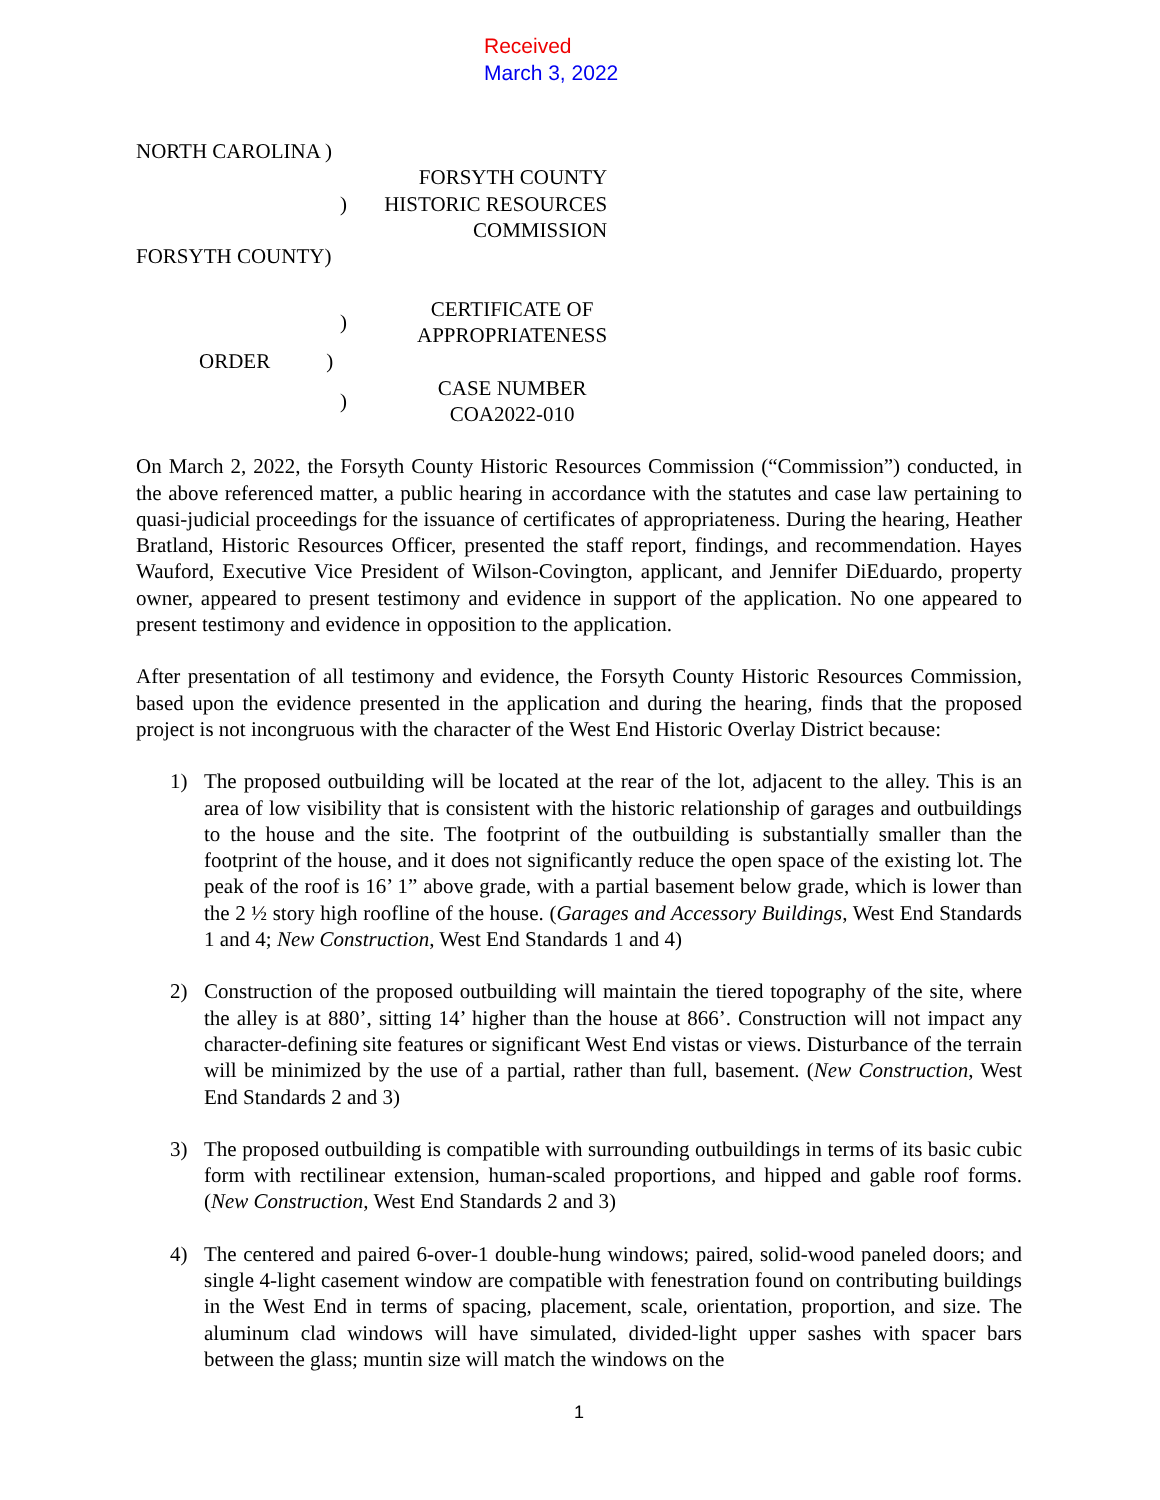Received
March 3, 2022
| NORTH CAROLINA ) | |
| ) | FORSYTH COUNTY HISTORIC RESOURCES COMMISSION |
| FORSYTH COUNTY) | |
| ) | CERTIFICATE OF APPROPRIATENESS |
| ORDER ) | |
| ) | CASE NUMBER COA2022-010 |
On March 2, 2022, the Forsyth County Historic Resources Commission (“Commission”) conducted, in the above referenced matter, a public hearing in accordance with the statutes and case law pertaining to quasi-judicial proceedings for the issuance of certificates of appropriateness. During the hearing, Heather Bratland, Historic Resources Officer, presented the staff report, findings, and recommendation. Hayes Wauford, Executive Vice President of Wilson-Covington, applicant, and Jennifer DiEduardo, property owner, appeared to present testimony and evidence in support of the application. No one appeared to present testimony and evidence in opposition to the application.
After presentation of all testimony and evidence, the Forsyth County Historic Resources Commission, based upon the evidence presented in the application and during the hearing, finds that the proposed project is not incongruous with the character of the West End Historic Overlay District because:
1) The proposed outbuilding will be located at the rear of the lot, adjacent to the alley. This is an area of low visibility that is consistent with the historic relationship of garages and outbuildings to the house and the site. The footprint of the outbuilding is substantially smaller than the footprint of the house, and it does not significantly reduce the open space of the existing lot. The peak of the roof is 16’ 1” above grade, with a partial basement below grade, which is lower than the 2 ½ story high roofline of the house. (Garages and Accessory Buildings, West End Standards 1 and 4; New Construction, West End Standards 1 and 4)
2) Construction of the proposed outbuilding will maintain the tiered topography of the site, where the alley is at 880’, sitting 14’ higher than the house at 866’. Construction will not impact any character-defining site features or significant West End vistas or views. Disturbance of the terrain will be minimized by the use of a partial, rather than full, basement. (New Construction, West End Standards 2 and 3)
3) The proposed outbuilding is compatible with surrounding outbuildings in terms of its basic cubic form with rectilinear extension, human-scaled proportions, and hipped and gable roof forms. (New Construction, West End Standards 2 and 3)
4) The centered and paired 6-over-1 double-hung windows; paired, solid-wood paneled doors; and single 4-light casement window are compatible with fenestration found on contributing buildings in the West End in terms of spacing, placement, scale, orientation, proportion, and size. The aluminum clad windows will have simulated, divided-light upper sashes with spacer bars between the glass; muntin size will match the windows on the
1